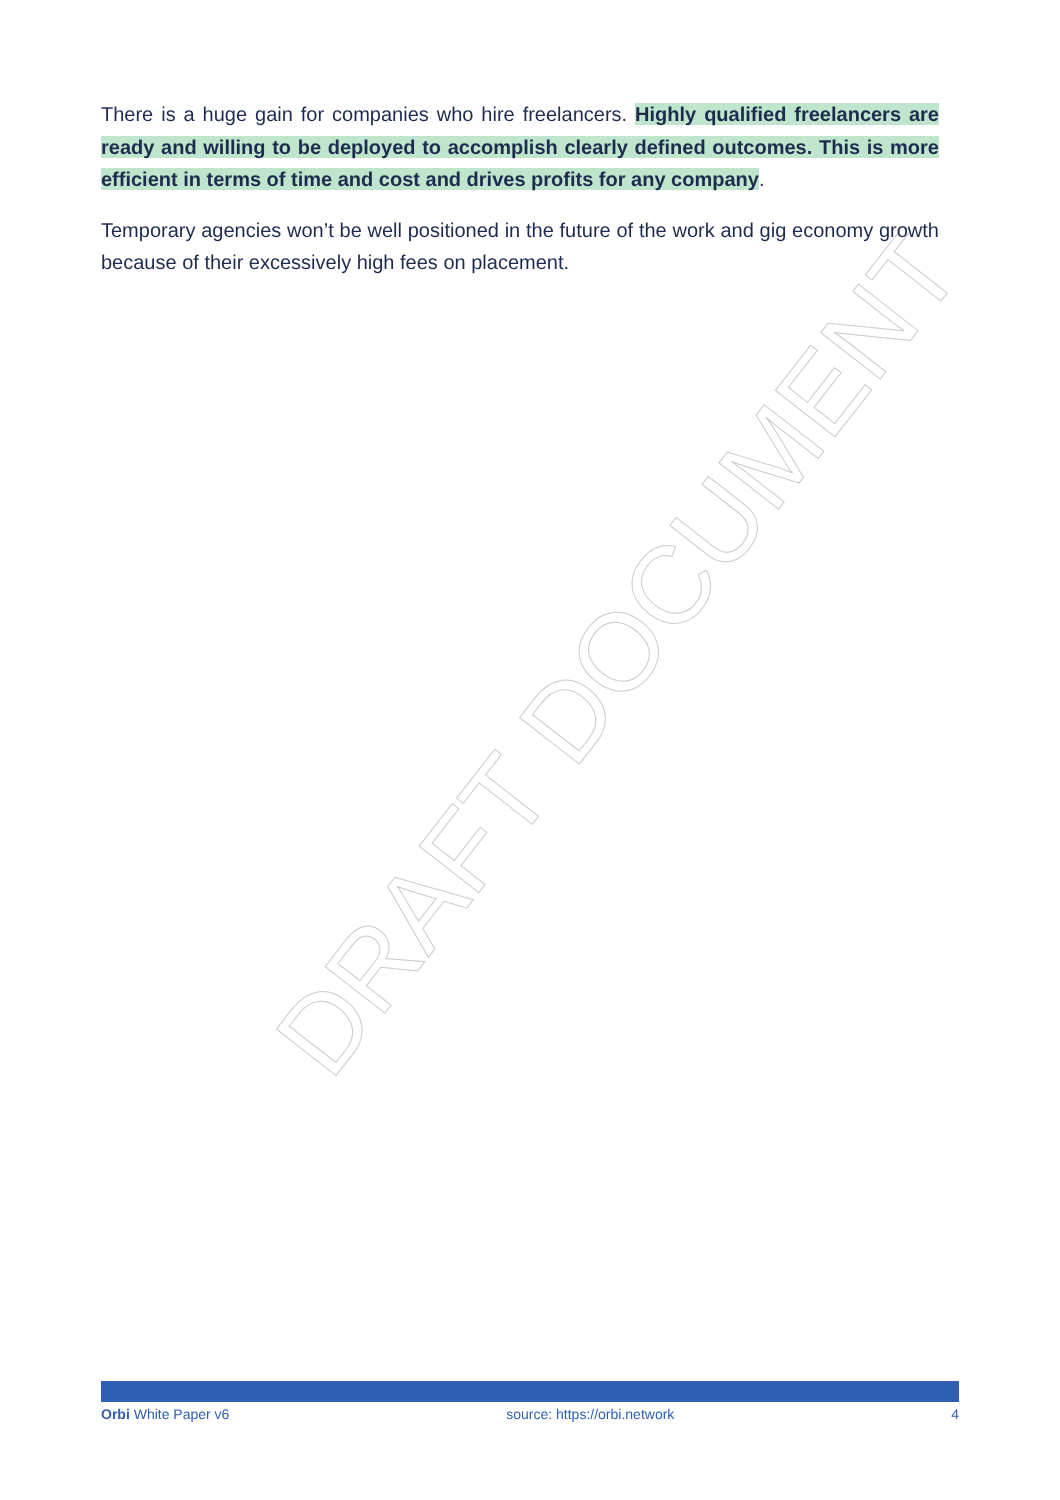DRAFT DOCUMENT
There is a huge gain for companies who hire freelancers. Highly qualified freelancers are ready and willing to be deployed to accomplish clearly defined outcomes. This is more efficient in terms of time and cost and drives profits for any company.
Temporary agencies won’t be well positioned in the future of the work and gig economy growth because of their excessively high fees on placement.
Orbi White Paper v6 source: https://orbi.network 4